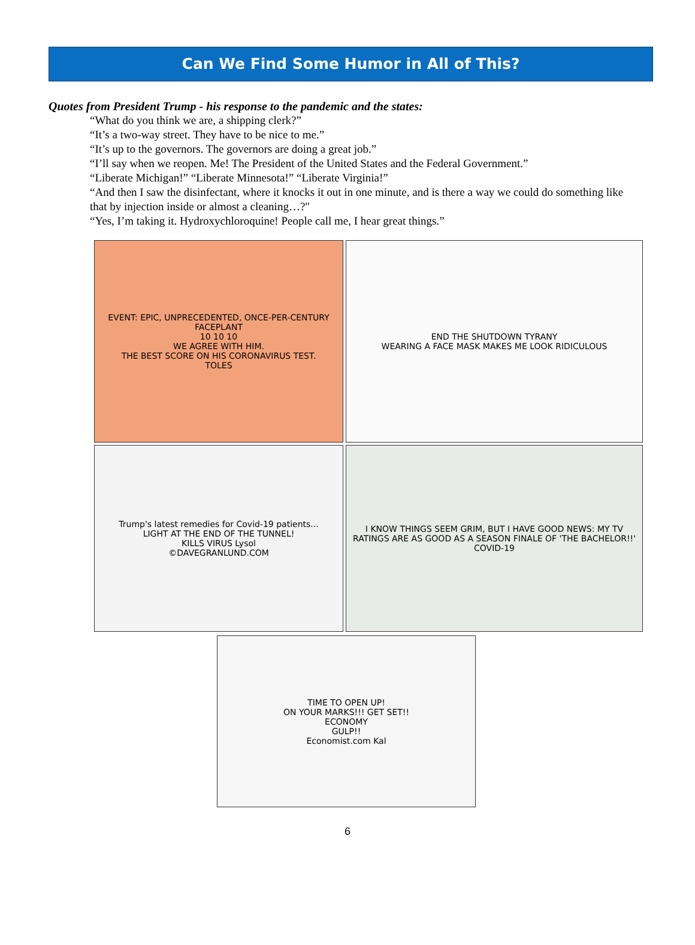Can We Find Some Humor in All of This?
Quotes from President Trump - his response to the pandemic and the states:
“What do you think we are, a shipping clerk?”
“It’s a two-way street. They have to be nice to me.”
“It’s up to the governors. The governors are doing a great job.”
“I’ll say when we reopen. Me! The President of the United States and the Federal Government.”
“Liberate Michigan!” “Liberate Minnesota!” “Liberate Virginia!”
“And then I saw the disinfectant, where it knocks it out in one minute, and is there a way we could do something like that by injection inside or almost a cleaning…?"
“Yes, I’m taking it. Hydroxychloroquine! People call me, I hear great things.”
EVENT: EPIC, UNPRECEDENTED, ONCE-PER-CENTURY FACEPLANT
10 10 10
WE AGREE WITH HIM.
THE BEST SCORE ON HIS CORONAVIRUS TEST.
TOLES
END THE SHUTDOWN TYRANY
WEARING A FACE MASK MAKES ME LOOK RIDICULOUS
Trump's latest remedies for Covid-19 patients...
LIGHT AT THE END OF THE TUNNEL!
KILLS VIRUS Lysol
©DAVEGRANLUND.COM
I KNOW THINGS SEEM GRIM, BUT I HAVE GOOD NEWS: MY TV RATINGS ARE AS GOOD AS A SEASON FINALE OF 'THE BACHELOR!!'
COVID-19
TIME TO OPEN UP!
ON YOUR MARKS!!! GET SET!!
ECONOMY
GULP!!
Economist.com Kal
6